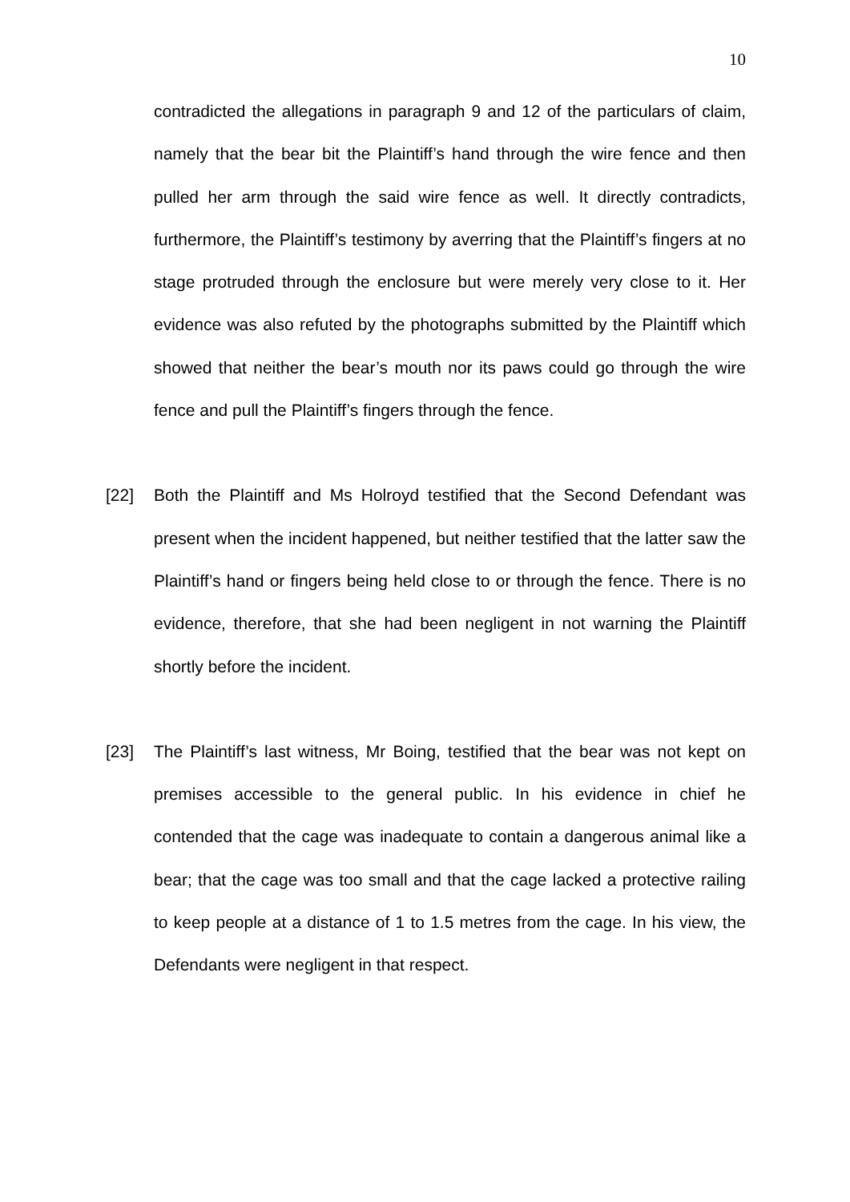10
contradicted the allegations in paragraph 9 and 12 of the particulars of claim, namely that the bear bit the Plaintiff’s hand through the wire fence and then pulled her arm through the said wire fence as well. It directly contradicts, furthermore, the Plaintiff’s testimony by averring that the Plaintiff’s fingers at no stage protruded through the enclosure but were merely very close to it. Her evidence was also refuted by the photographs submitted by the Plaintiff which showed that neither the bear’s mouth nor its paws could go through the wire fence and pull the Plaintiff’s fingers through the fence.
[22] Both the Plaintiff and Ms Holroyd testified that the Second Defendant was present when the incident happened, but neither testified that the latter saw the Plaintiff’s hand or fingers being held close to or through the fence. There is no evidence, therefore, that she had been negligent in not warning the Plaintiff shortly before the incident.
[23] The Plaintiff’s last witness, Mr Boing, testified that the bear was not kept on premises accessible to the general public. In his evidence in chief he contended that the cage was inadequate to contain a dangerous animal like a bear; that the cage was too small and that the cage lacked a protective railing to keep people at a distance of 1 to 1.5 metres from the cage. In his view, the Defendants were negligent in that respect.